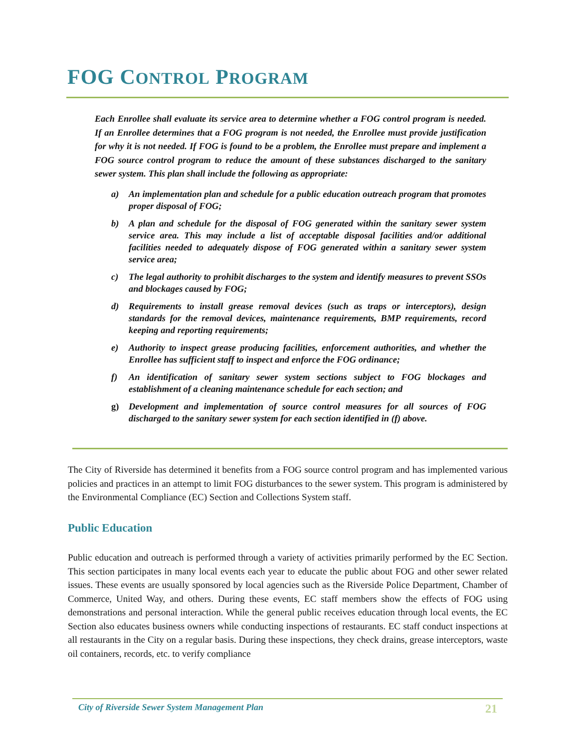FOG CONTROL PROGRAM
Each Enrollee shall evaluate its service area to determine whether a FOG control program is needed. If an Enrollee determines that a FOG program is not needed, the Enrollee must provide justification for why it is not needed. If FOG is found to be a problem, the Enrollee must prepare and implement a FOG source control program to reduce the amount of these substances discharged to the sanitary sewer system. This plan shall include the following as appropriate:
a) An implementation plan and schedule for a public education outreach program that promotes proper disposal of FOG;
b) A plan and schedule for the disposal of FOG generated within the sanitary sewer system service area. This may include a list of acceptable disposal facilities and/or additional facilities needed to adequately dispose of FOG generated within a sanitary sewer system service area;
c) The legal authority to prohibit discharges to the system and identify measures to prevent SSOs and blockages caused by FOG;
d) Requirements to install grease removal devices (such as traps or interceptors), design standards for the removal devices, maintenance requirements, BMP requirements, record keeping and reporting requirements;
e) Authority to inspect grease producing facilities, enforcement authorities, and whether the Enrollee has sufficient staff to inspect and enforce the FOG ordinance;
f) An identification of sanitary sewer system sections subject to FOG blockages and establishment of a cleaning maintenance schedule for each section; and
g) Development and implementation of source control measures for all sources of FOG discharged to the sanitary sewer system for each section identified in (f) above.
The City of Riverside has determined it benefits from a FOG source control program and has implemented various policies and practices in an attempt to limit FOG disturbances to the sewer system. This program is administered by the Environmental Compliance (EC) Section and Collections System staff.
Public Education
Public education and outreach is performed through a variety of activities primarily performed by the EC Section. This section participates in many local events each year to educate the public about FOG and other sewer related issues. These events are usually sponsored by local agencies such as the Riverside Police Department, Chamber of Commerce, United Way, and others. During these events, EC staff members show the effects of FOG using demonstrations and personal interaction. While the general public receives education through local events, the EC Section also educates business owners while conducting inspections of restaurants. EC staff conduct inspections at all restaurants in the City on a regular basis. During these inspections, they check drains, grease interceptors, waste oil containers, records, etc. to verify compliance
City of Riverside Sewer System Management Plan 21